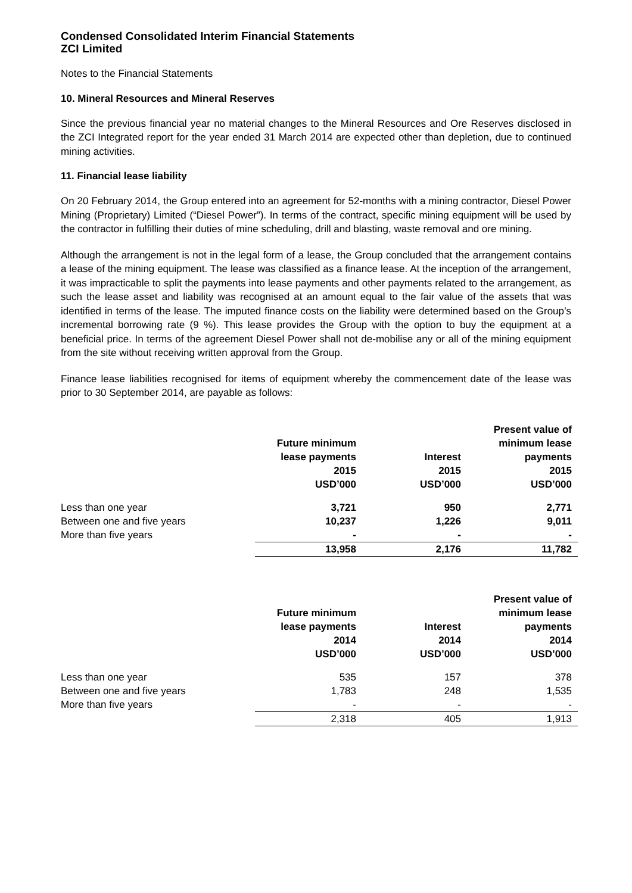Condensed Consolidated Interim Financial Statements
ZCI Limited
Notes to the Financial Statements
10. Mineral Resources and Mineral Reserves
Since the previous financial year no material changes to the Mineral Resources and Ore Reserves disclosed in the ZCI Integrated report for the year ended 31 March 2014 are expected other than depletion, due to continued mining activities.
11. Financial lease liability
On 20 February 2014, the Group entered into an agreement for 52-months with a mining contractor, Diesel Power Mining (Proprietary) Limited (“Diesel Power”). In terms of the contract, specific mining equipment will be used by the contractor in fulfilling their duties of mine scheduling, drill and blasting, waste removal and ore mining.
Although the arrangement is not in the legal form of a lease, the Group concluded that the arrangement contains a lease of the mining equipment. The lease was classified as a finance lease. At the inception of the arrangement, it was impracticable to split the payments into lease payments and other payments related to the arrangement, as such the lease asset and liability was recognised at an amount equal to the fair value of the assets that was identified in terms of the lease. The imputed finance costs on the liability were determined based on the Group’s incremental borrowing rate (9 %). This lease provides the Group with the option to buy the equipment at a beneficial price. In terms of the agreement Diesel Power shall not de-mobilise any or all of the mining equipment from the site without receiving written approval from the Group.
Finance lease liabilities recognised for items of equipment whereby the commencement date of the lease was prior to 30 September 2014, are payable as follows:
| | Future minimum lease payments 2015 USD’000 | Interest 2015 USD’000 | Present value of minimum lease payments 2015 USD’000 | |
| --- | --- | --- | --- | --- |
| Less than one year | 3,721 | 950 | 2,771 | |
| Between one and five years | 10,237 | 1,226 | 9,011 | |
| More than five years | - | - | - | |
| | 13,958 | 2,176 | 11,782 | |
| | Future minimum lease payments 2014 USD’000 | Interest 2014 USD’000 | Present value of minimum lease payments 2014 USD’000 | |
| --- | --- | --- | --- | --- |
| Less than one year | 535 | 157 | 378 | |
| Between one and five years | 1,783 | 248 | 1,535 | |
| More than five years | - | - | - | |
| | 2,318 | 405 | 1,913 | |